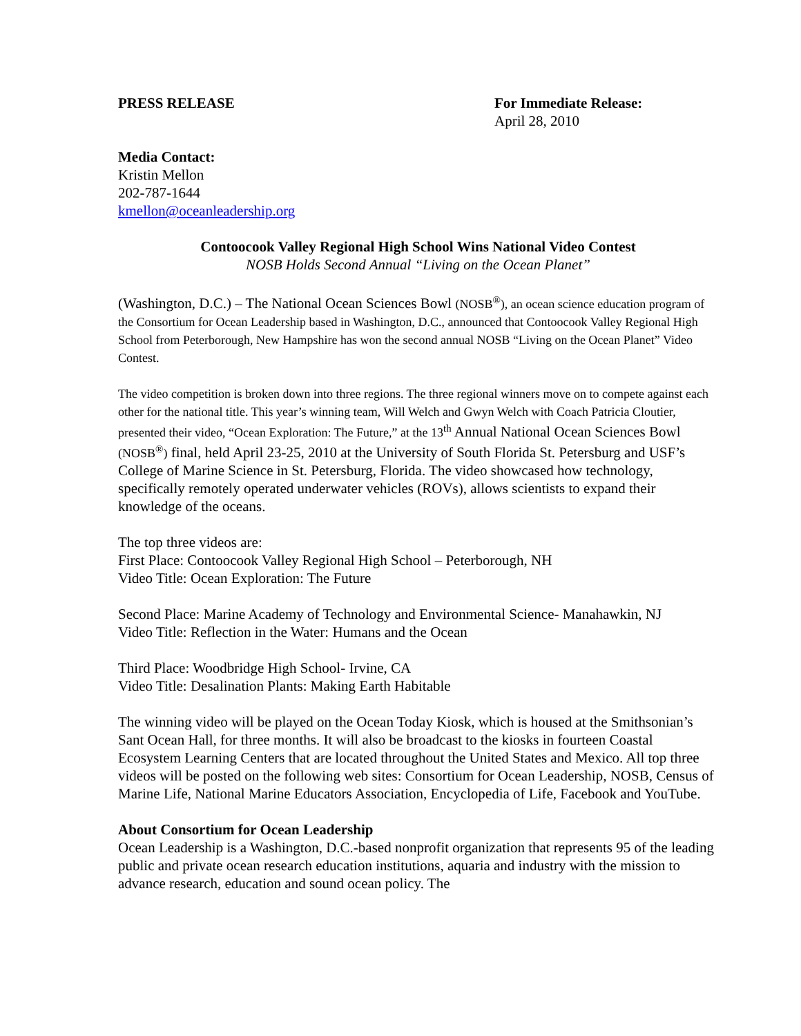PRESS RELEASE For Immediate Release:
April 28, 2010
Media Contact:
Kristin Mellon
202-787-1644
kmellon@oceanleadership.org
Contoocook Valley Regional High School Wins National Video Contest
NOSB Holds Second Annual “Living on the Ocean Planet”
(Washington, D.C.) – The National Ocean Sciences Bowl (NOSB<sup>®</sup>), an ocean science education program of the Consortium for Ocean Leadership based in Washington, D.C., announced that Contoocook Valley Regional High School from Peterborough, New Hampshire has won the second annual NOSB “Living on the Ocean Planet” Video Contest.
The video competition is broken down into three regions. The three regional winners move on to compete against each other for the national title. This year’s winning team, Will Welch and Gwyn Welch with Coach Patricia Cloutier, presented their video, “Ocean Exploration: The Future,” at the 13<sup>th</sup> Annual National Ocean Sciences Bowl (NOSB<sup>®</sup>) final, held April 23-25, 2010 at the University of South Florida St. Petersburg and USF’s College of Marine Science in St. Petersburg, Florida. The video showcased how technology, specifically remotely operated underwater vehicles (ROVs), allows scientists to expand their knowledge of the oceans.
The top three videos are:
First Place: Contoocook Valley Regional High School – Peterborough, NH
Video Title: Ocean Exploration: The Future
Second Place: Marine Academy of Technology and Environmental Science- Manahawkin, NJ
Video Title: Reflection in the Water: Humans and the Ocean
Third Place: Woodbridge High School- Irvine, CA
Video Title: Desalination Plants: Making Earth Habitable
The winning video will be played on the Ocean Today Kiosk, which is housed at the Smithsonian’s Sant Ocean Hall, for three months. It will also be broadcast to the kiosks in fourteen Coastal Ecosystem Learning Centers that are located throughout the United States and Mexico. All top three videos will be posted on the following web sites: Consortium for Ocean Leadership, NOSB, Census of Marine Life, National Marine Educators Association, Encyclopedia of Life, Facebook and YouTube.
About Consortium for Ocean Leadership
Ocean Leadership is a Washington, D.C.-based nonprofit organization that represents 95 of the leading public and private ocean research education institutions, aquaria and industry with the mission to advance research, education and sound ocean policy. The